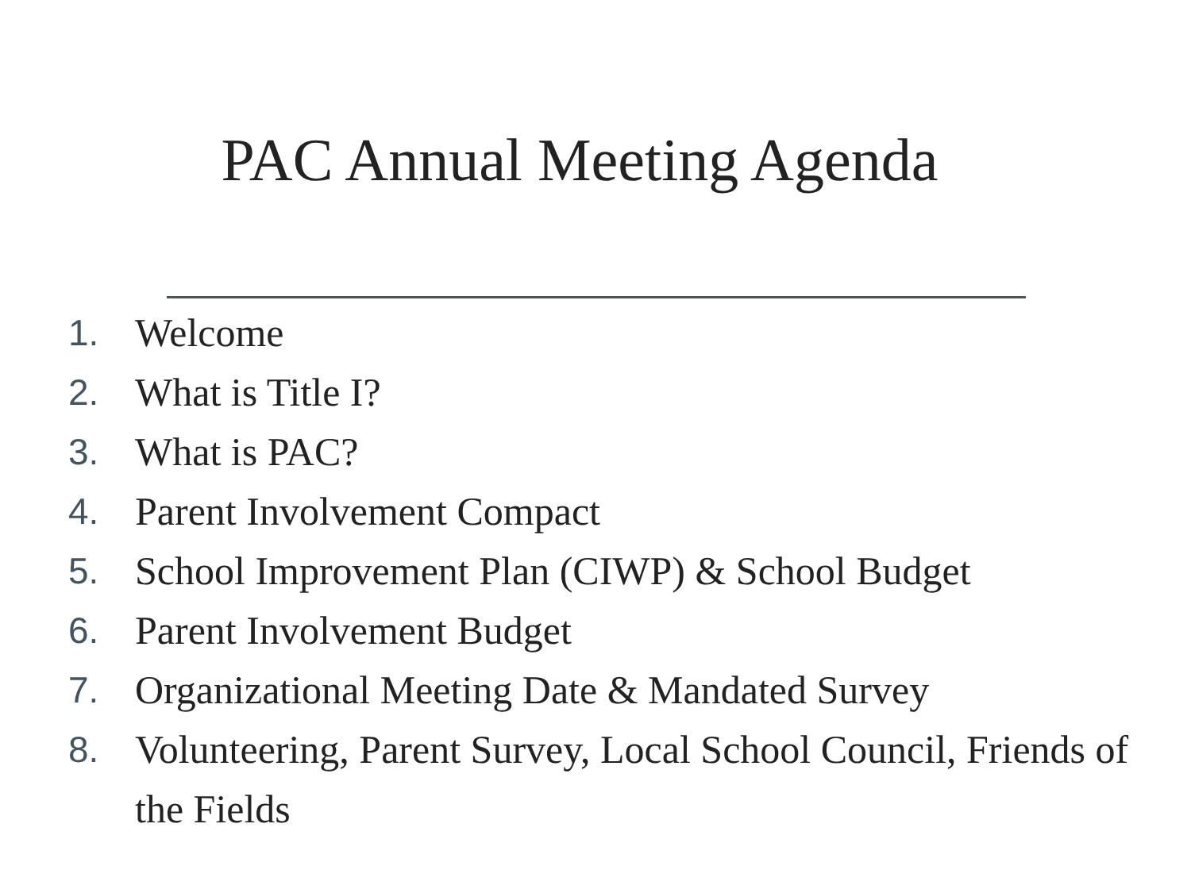PAC Annual Meeting Agenda
1. Welcome
2. What is Title I?
3. What is PAC?
4. Parent Involvement Compact
5. School Improvement Plan (CIWP) & School Budget
6. Parent Involvement Budget
7. Organizational Meeting Date & Mandated Survey
8. Volunteering, Parent Survey, Local School Council, Friends of the Fields